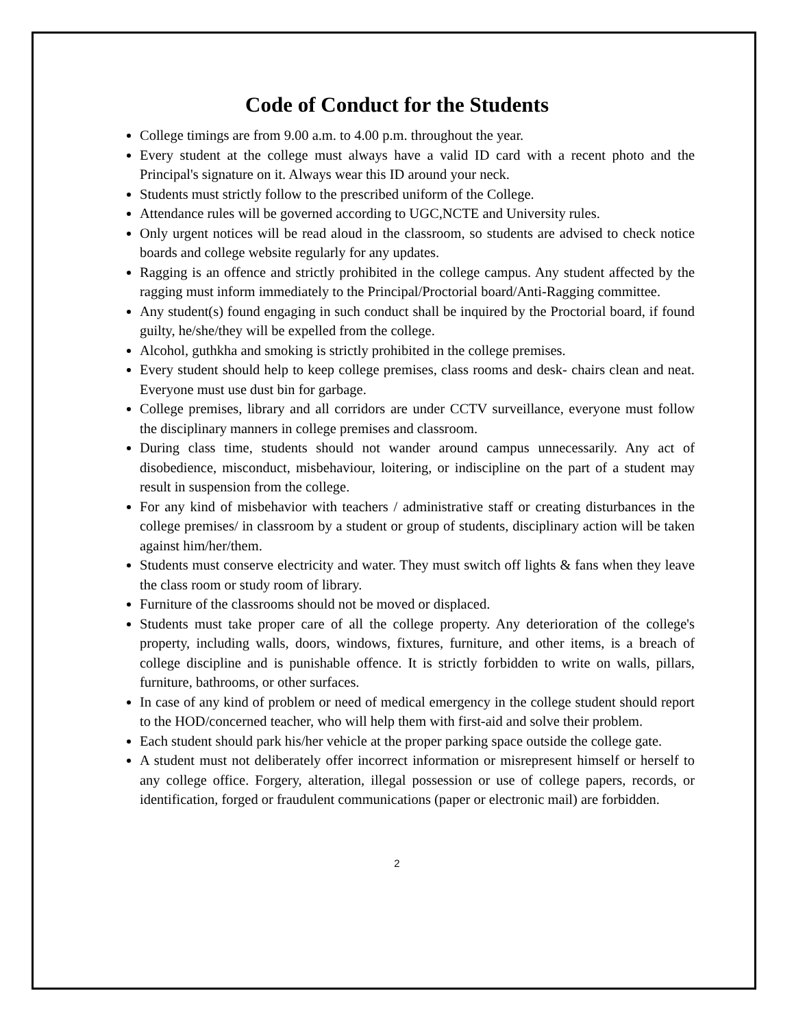Code of Conduct for the Students
College timings are from 9.00 a.m. to 4.00 p.m. throughout the year.
Every student at the college must always have a valid ID card with a recent photo and the Principal's signature on it. Always wear this ID around your neck.
Students must strictly follow to the prescribed uniform of the College.
Attendance rules will be governed according to UGC,NCTE and University rules.
Only urgent notices will be read aloud in the classroom, so students are advised to check notice boards and college website regularly for any updates.
Ragging is an offence and strictly prohibited in the college campus. Any student affected by the ragging must inform immediately to the Principal/Proctorial board/Anti-Ragging committee.
Any student(s) found engaging in such conduct shall be inquired by the Proctorial board, if found guilty, he/she/they will be expelled from the college.
Alcohol, guthkha and smoking is strictly prohibited in the college premises.
Every student should help to keep college premises, class rooms and desk- chairs clean and neat. Everyone must use dust bin for garbage.
College premises, library and all corridors are under CCTV surveillance, everyone must follow the disciplinary manners in college premises and classroom.
During class time, students should not wander around campus unnecessarily. Any act of disobedience, misconduct, misbehaviour, loitering, or indiscipline on the part of a student may result in suspension from the college.
For any kind of misbehavior with teachers / administrative staff or creating disturbances in the college premises/ in classroom by a student or group of students, disciplinary action will be taken against him/her/them.
Students must conserve electricity and water. They must switch off lights & fans when they leave the class room or study room of library.
Furniture of the classrooms should not be moved or displaced.
Students must take proper care of all the college property. Any deterioration of the college's property, including walls, doors, windows, fixtures, furniture, and other items, is a breach of college discipline and is punishable offence. It is strictly forbidden to write on walls, pillars, furniture, bathrooms, or other surfaces.
In case of any kind of problem or need of medical emergency in the college student should report to the HOD/concerned teacher, who will help them with first-aid and solve their problem.
Each student should park his/her vehicle at the proper parking space outside the college gate.
A student must not deliberately offer incorrect information or misrepresent himself or herself to any college office. Forgery, alteration, illegal possession or use of college papers, records, or identification, forged or fraudulent communications (paper or electronic mail) are forbidden.
2